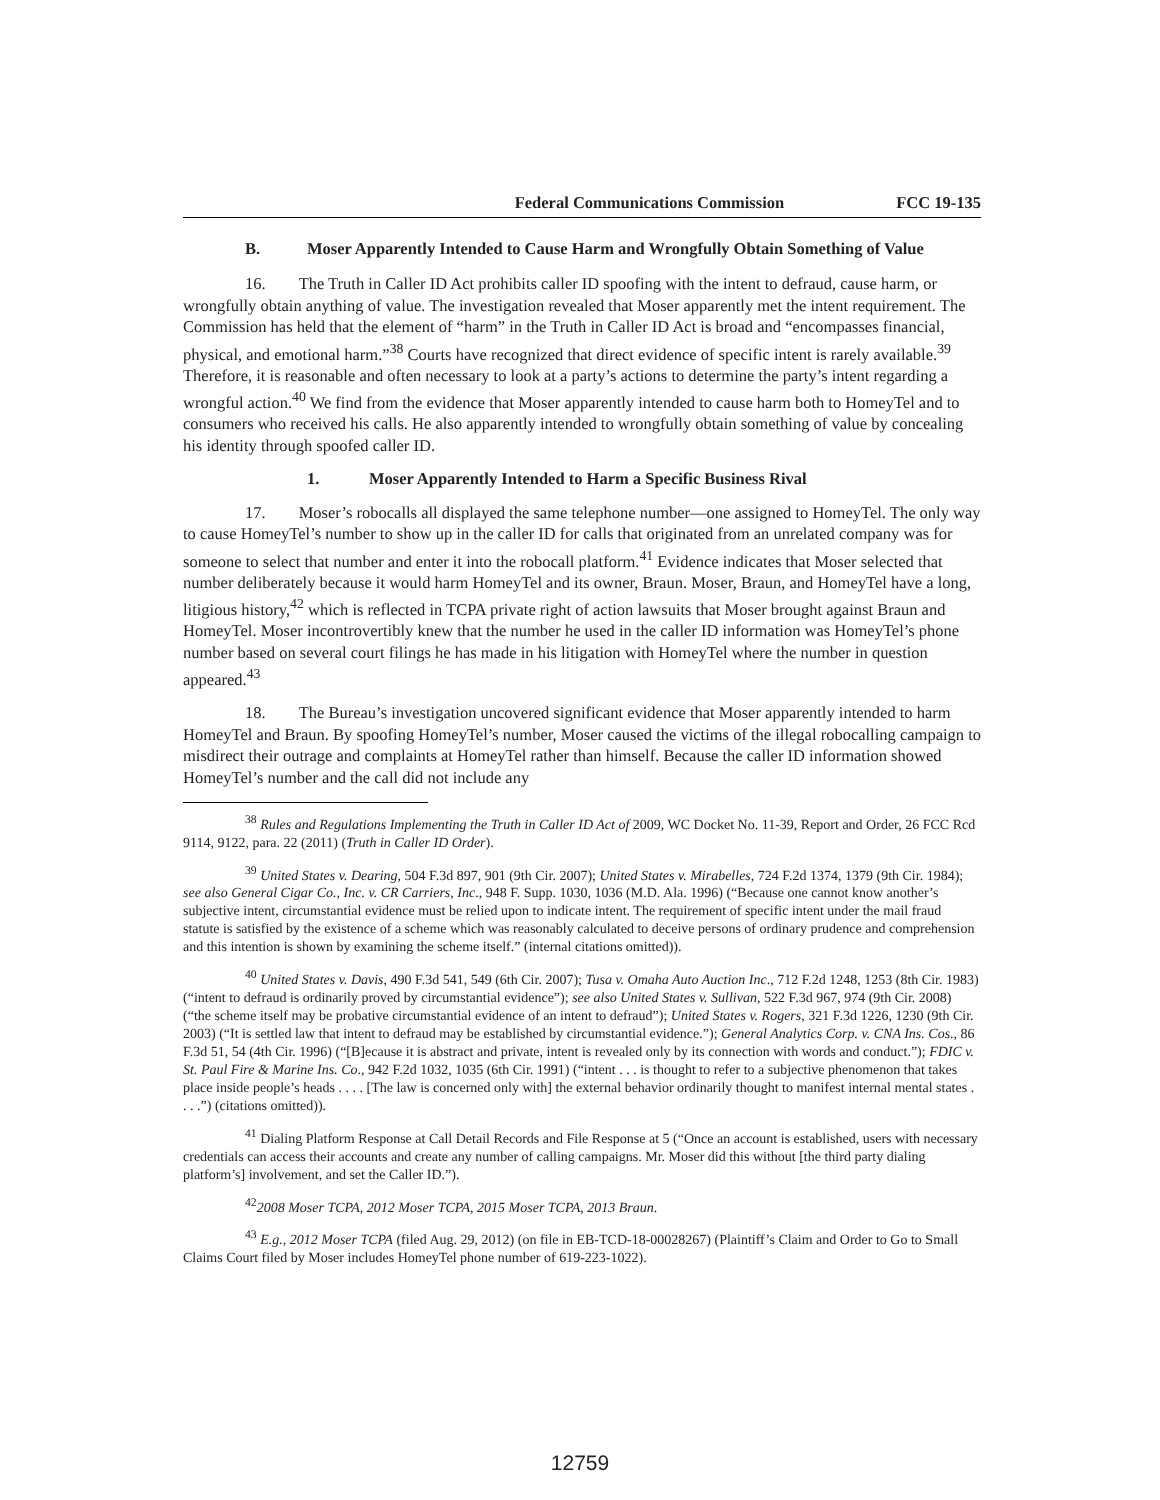Federal Communications Commission FCC 19-135
B. Moser Apparently Intended to Cause Harm and Wrongfully Obtain Something of Value
16. The Truth in Caller ID Act prohibits caller ID spoofing with the intent to defraud, cause harm, or wrongfully obtain anything of value. The investigation revealed that Moser apparently met the intent requirement. The Commission has held that the element of “harm” in the Truth in Caller ID Act is broad and “encompasses financial, physical, and emotional harm.”<sup>38</sup> Courts have recognized that direct evidence of specific intent is rarely available.<sup>39</sup> Therefore, it is reasonable and often necessary to look at a party’s actions to determine the party’s intent regarding a wrongful action.<sup>40</sup> We find from the evidence that Moser apparently intended to cause harm both to HomeyTel and to consumers who received his calls. He also apparently intended to wrongfully obtain something of value by concealing his identity through spoofed caller ID.
1. Moser Apparently Intended to Harm a Specific Business Rival
17. Moser’s robocalls all displayed the same telephone number—one assigned to HomeyTel. The only way to cause HomeyTel’s number to show up in the caller ID for calls that originated from an unrelated company was for someone to select that number and enter it into the robocall platform.<sup>41</sup> Evidence indicates that Moser selected that number deliberately because it would harm HomeyTel and its owner, Braun. Moser, Braun, and HomeyTel have a long, litigious history,<sup>42</sup> which is reflected in TCPA private right of action lawsuits that Moser brought against Braun and HomeyTel. Moser incontrovertibly knew that the number he used in the caller ID information was HomeyTel’s phone number based on several court filings he has made in his litigation with HomeyTel where the number in question appeared.<sup>43</sup>
18. The Bureau’s investigation uncovered significant evidence that Moser apparently intended to harm HomeyTel and Braun. By spoofing HomeyTel’s number, Moser caused the victims of the illegal robocalling campaign to misdirect their outrage and complaints at HomeyTel rather than himself. Because the caller ID information showed HomeyTel’s number and the call did not include any
<sup>38</sup> Rules and Regulations Implementing the Truth in Caller ID Act of 2009, WC Docket No. 11-39, Report and Order, 26 FCC Rcd 9114, 9122, para. 22 (2011) (Truth in Caller ID Order).
<sup>39</sup> United States v. Dearing, 504 F.3d 897, 901 (9th Cir. 2007); United States v. Mirabelles, 724 F.2d 1374, 1379 (9th Cir. 1984); see also General Cigar Co., Inc. v. CR Carriers, Inc., 948 F. Supp. 1030, 1036 (M.D. Ala. 1996) (“Because one cannot know another’s subjective intent, circumstantial evidence must be relied upon to indicate intent. The requirement of specific intent under the mail fraud statute is satisfied by the existence of a scheme which was reasonably calculated to deceive persons of ordinary prudence and comprehension and this intention is shown by examining the scheme itself.” (internal citations omitted)).
<sup>40</sup> United States v. Davis, 490 F.3d 541, 549 (6th Cir. 2007); Tusa v. Omaha Auto Auction Inc., 712 F.2d 1248, 1253 (8th Cir. 1983) (“intent to defraud is ordinarily proved by circumstantial evidence”); see also United States v. Sullivan, 522 F.3d 967, 974 (9th Cir. 2008) (“the scheme itself may be probative circumstantial evidence of an intent to defraud”); United States v. Rogers, 321 F.3d 1226, 1230 (9th Cir. 2003) (“It is settled law that intent to defraud may be established by circumstantial evidence.”); General Analytics Corp. v. CNA Ins. Cos., 86 F.3d 51, 54 (4th Cir. 1996) (“[B]ecause it is abstract and private, intent is revealed only by its connection with words and conduct.”); FDIC v. St. Paul Fire & Marine Ins. Co., 942 F.2d 1032, 1035 (6th Cir. 1991) (“intent . . . is thought to refer to a subjective phenomenon that takes place inside people’s heads . . . . [The law is concerned only with] the external behavior ordinarily thought to manifest internal mental states . . . .”) (citations omitted)).
<sup>41</sup> Dialing Platform Response at Call Detail Records and File Response at 5 (“Once an account is established, users with necessary credentials can access their accounts and create any number of calling campaigns. Mr. Moser did this without [the third party dialing platform’s] involvement, and set the Caller ID.”).
<sup>42</sup> 2008 Moser TCPA, 2012 Moser TCPA, 2015 Moser TCPA, 2013 Braun.
<sup>43</sup> E.g., 2012 Moser TCPA (filed Aug. 29, 2012) (on file in EB-TCD-18-00028267) (Plaintiff’s Claim and Order to Go to Small Claims Court filed by Moser includes HomeyTel phone number of 619-223-1022).
12759